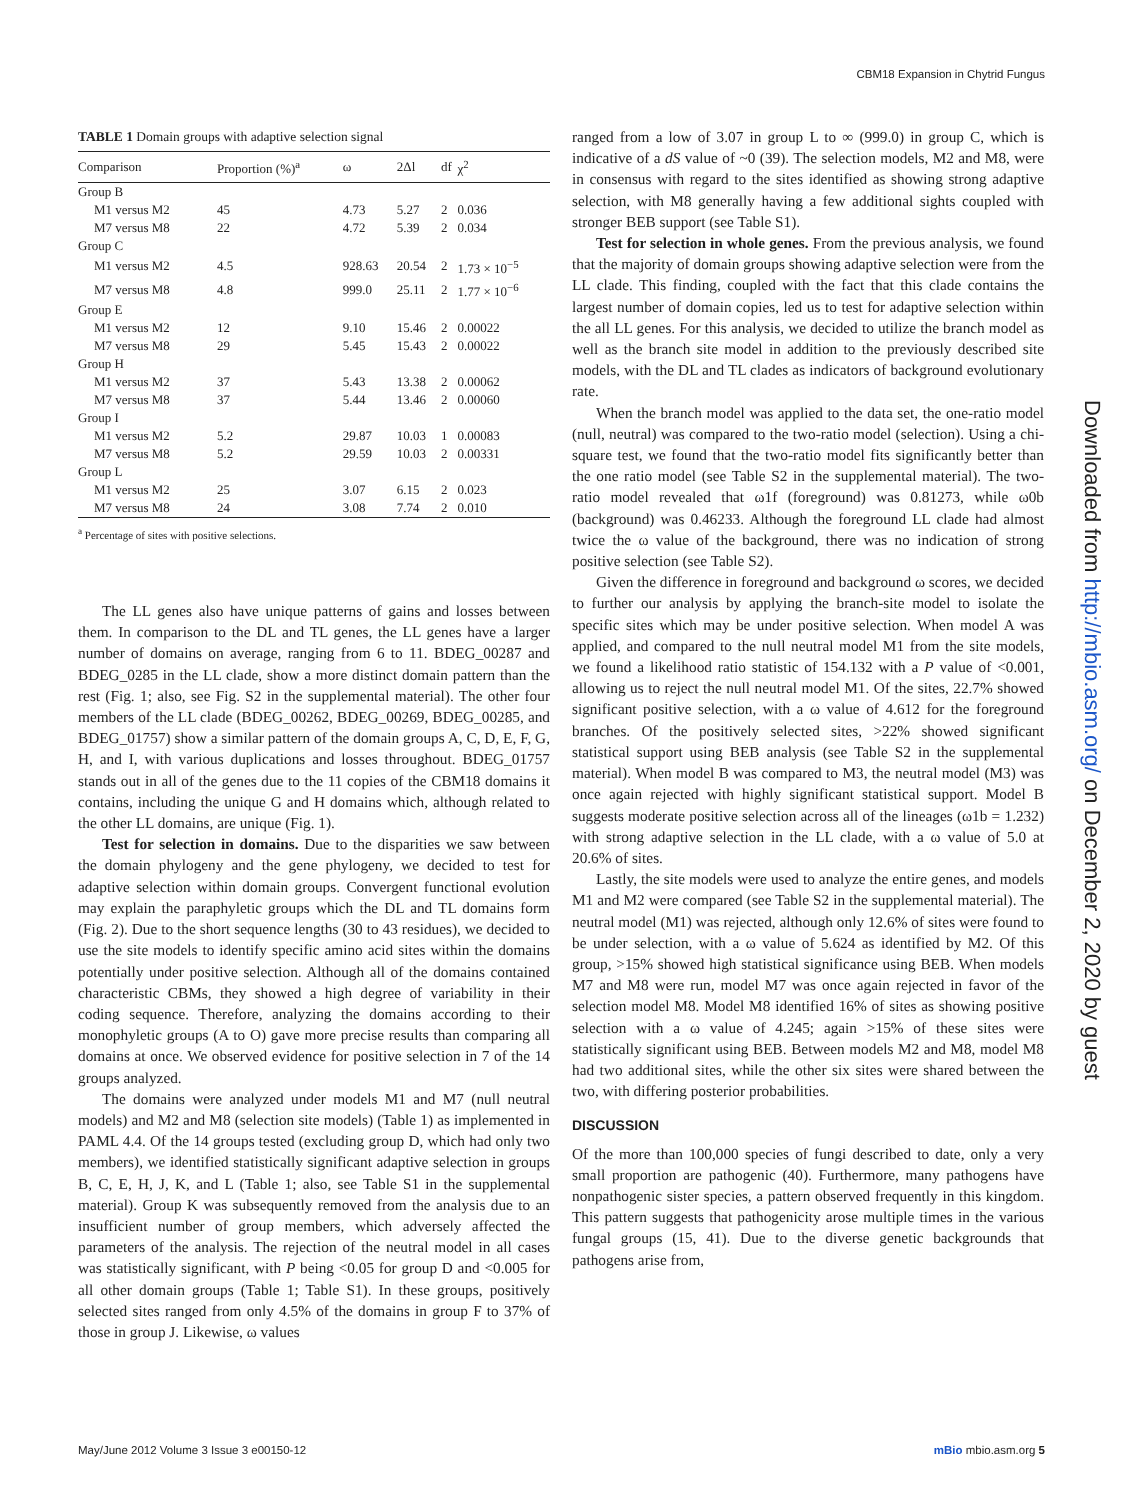CBM18 Expansion in Chytrid Fungus
TABLE 1 Domain groups with adaptive selection signal
| Comparison | Proportion (%)<sup>a</sup> | ω | 2Δl | df | χ<sup>2</sup> |
| --- | --- | --- | --- | --- | --- |
| Group B | | | | | |
| M1 versus M2 | 45 | 4.73 | 5.27 | 2 | 0.036 |
| M7 versus M8 | 22 | 4.72 | 5.39 | 2 | 0.034 |
| Group C | | | | | |
| M1 versus M2 | 4.5 | 928.63 | 20.54 | 2 | 1.73 × 10<sup>−5</sup> |
| M7 versus M8 | 4.8 | 999.0 | 25.11 | 2 | 1.77 × 10<sup>−6</sup> |
| Group E | | | | | |
| M1 versus M2 | 12 | 9.10 | 15.46 | 2 | 0.00022 |
| M7 versus M8 | 29 | 5.45 | 15.43 | 2 | 0.00022 |
| Group H | | | | | |
| M1 versus M2 | 37 | 5.43 | 13.38 | 2 | 0.00062 |
| M7 versus M8 | 37 | 5.44 | 13.46 | 2 | 0.00060 |
| Group I | | | | | |
| M1 versus M2 | 5.2 | 29.87 | 10.03 | 1 | 0.00083 |
| M7 versus M8 | 5.2 | 29.59 | 10.03 | 2 | 0.00331 |
| Group L | | | | | |
| M1 versus M2 | 25 | 3.07 | 6.15 | 2 | 0.023 |
| M7 versus M8 | 24 | 3.08 | 7.74 | 2 | 0.010 |
<sup>a</sup> Percentage of sites with positive selections.
The LL genes also have unique patterns of gains and losses between them. In comparison to the DL and TL genes, the LL genes have a larger number of domains on average, ranging from 6 to 11. BDEG_00287 and BDEG_0285 in the LL clade, show a more distinct domain pattern than the rest (Fig. 1; also, see Fig. S2 in the supplemental material). The other four members of the LL clade (BDEG_00262, BDEG_00269, BDEG_00285, and BDEG_01757) show a similar pattern of the domain groups A, C, D, E, F, G, H, and I, with various duplications and losses throughout. BDEG_01757 stands out in all of the genes due to the 11 copies of the CBM18 domains it contains, including the unique G and H domains which, although related to the other LL domains, are unique (Fig. 1).
Test for selection in domains. Due to the disparities we saw between the domain phylogeny and the gene phylogeny, we decided to test for adaptive selection within domain groups. Convergent functional evolution may explain the paraphyletic groups which the DL and TL domains form (Fig. 2). Due to the short sequence lengths (30 to 43 residues), we decided to use the site models to identify specific amino acid sites within the domains potentially under positive selection. Although all of the domains contained characteristic CBMs, they showed a high degree of variability in their coding sequence. Therefore, analyzing the domains according to their monophyletic groups (A to O) gave more precise results than comparing all domains at once. We observed evidence for positive selection in 7 of the 14 groups analyzed.
The domains were analyzed under models M1 and M7 (null neutral models) and M2 and M8 (selection site models) (Table 1) as implemented in PAML 4.4. Of the 14 groups tested (excluding group D, which had only two members), we identified statistically significant adaptive selection in groups B, C, E, H, J, K, and L (Table 1; also, see Table S1 in the supplemental material). Group K was subsequently removed from the analysis due to an insufficient number of group members, which adversely affected the parameters of the analysis. The rejection of the neutral model in all cases was statistically significant, with P being <0.05 for group D and <0.005 for all other domain groups (Table 1; Table S1). In these groups, positively selected sites ranged from only 4.5% of the domains in group F to 37% of those in group J. Likewise, ω values
ranged from a low of 3.07 in group L to ∞ (999.0) in group C, which is indicative of a dS value of ~0 (39). The selection models, M2 and M8, were in consensus with regard to the sites identified as showing strong adaptive selection, with M8 generally having a few additional sights coupled with stronger BEB support (see Table S1).
Test for selection in whole genes. From the previous analysis, we found that the majority of domain groups showing adaptive selection were from the LL clade. This finding, coupled with the fact that this clade contains the largest number of domain copies, led us to test for adaptive selection within the all LL genes. For this analysis, we decided to utilize the branch model as well as the branch site model in addition to the previously described site models, with the DL and TL clades as indicators of background evolutionary rate.
When the branch model was applied to the data set, the one-ratio model (null, neutral) was compared to the two-ratio model (selection). Using a chi-square test, we found that the two-ratio model fits significantly better than the one ratio model (see Table S2 in the supplemental material). The two-ratio model revealed that ω1f (foreground) was 0.81273, while ω0b (background) was 0.46233. Although the foreground LL clade had almost twice the ω value of the background, there was no indication of strong positive selection (see Table S2).
Given the difference in foreground and background ω scores, we decided to further our analysis by applying the branch-site model to isolate the specific sites which may be under positive selection. When model A was applied, and compared to the null neutral model M1 from the site models, we found a likelihood ratio statistic of 154.132 with a P value of <0.001, allowing us to reject the null neutral model M1. Of the sites, 22.7% showed significant positive selection, with a ω value of 4.612 for the foreground branches. Of the positively selected sites, >22% showed significant statistical support using BEB analysis (see Table S2 in the supplemental material). When model B was compared to M3, the neutral model (M3) was once again rejected with highly significant statistical support. Model B suggests moderate positive selection across all of the lineages (ω1b = 1.232) with strong adaptive selection in the LL clade, with a ω value of 5.0 at 20.6% of sites.
Lastly, the site models were used to analyze the entire genes, and models M1 and M2 were compared (see Table S2 in the supplemental material). The neutral model (M1) was rejected, although only 12.6% of sites were found to be under selection, with a ω value of 5.624 as identified by M2. Of this group, >15% showed high statistical significance using BEB. When models M7 and M8 were run, model M7 was once again rejected in favor of the selection model M8. Model M8 identified 16% of sites as showing positive selection with a ω value of 4.245; again >15% of these sites were statistically significant using BEB. Between models M2 and M8, model M8 had two additional sites, while the other six sites were shared between the two, with differing posterior probabilities.
DISCUSSION
Of the more than 100,000 species of fungi described to date, only a very small proportion are pathogenic (40). Furthermore, many pathogens have nonpathogenic sister species, a pattern observed frequently in this kingdom. This pattern suggests that pathogenicity arose multiple times in the various fungal groups (15, 41). Due to the diverse genetic backgrounds that pathogens arise from,
Downloaded from http://mbio.asm.org/ on December 2, 2020 by guest
May/June 2012 Volume 3 Issue 3 e00150-12 mBio mbio.asm.org 5